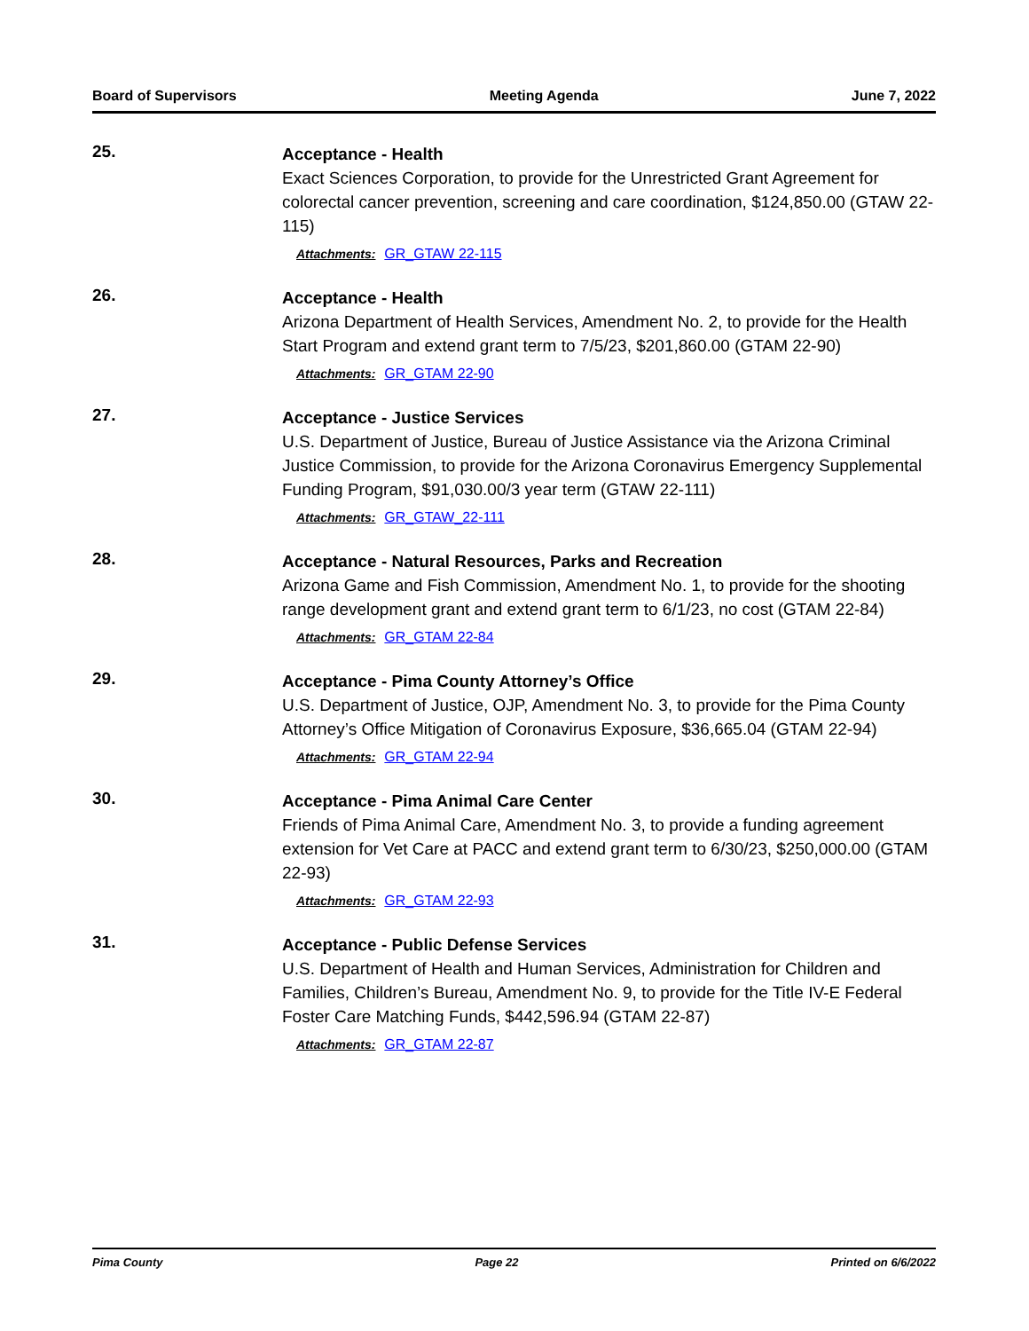Board of Supervisors Meeting Agenda June 7, 2022
25.
Acceptance - Health
Exact Sciences Corporation, to provide for the Unrestricted Grant Agreement for colorectal cancer prevention, screening and care coordination, $124,850.00 (GTAW 22-115)
Attachments: GR_GTAW 22-115
26.
Acceptance - Health
Arizona Department of Health Services, Amendment No. 2, to provide for the Health Start Program and extend grant term to 7/5/23, $201,860.00 (GTAM 22-90)
Attachments: GR_GTAM 22-90
27.
Acceptance - Justice Services
U.S. Department of Justice, Bureau of Justice Assistance via the Arizona Criminal Justice Commission, to provide for the Arizona Coronavirus Emergency Supplemental Funding Program, $91,030.00/3 year term (GTAW 22-111)
Attachments: GR_GTAW_22-111
28.
Acceptance - Natural Resources, Parks and Recreation
Arizona Game and Fish Commission, Amendment No. 1, to provide for the shooting range development grant and extend grant term to 6/1/23, no cost (GTAM 22-84)
Attachments: GR_GTAM 22-84
29.
Acceptance - Pima County Attorney’s Office
U.S. Department of Justice, OJP, Amendment No. 3, to provide for the Pima County Attorney’s Office Mitigation of Coronavirus Exposure, $36,665.04 (GTAM 22-94)
Attachments: GR_GTAM 22-94
30.
Acceptance - Pima Animal Care Center
Friends of Pima Animal Care, Amendment No. 3, to provide a funding agreement extension for Vet Care at PACC and extend grant term to 6/30/23, $250,000.00 (GTAM 22-93)
Attachments: GR_GTAM 22-93
31.
Acceptance - Public Defense Services
U.S. Department of Health and Human Services, Administration for Children and Families, Children’s Bureau, Amendment No. 9, to provide for the Title IV-E Federal Foster Care Matching Funds, $442,596.94 (GTAM 22-87)
Attachments: GR_GTAM 22-87
Pima County Page 22 Printed on 6/6/2022